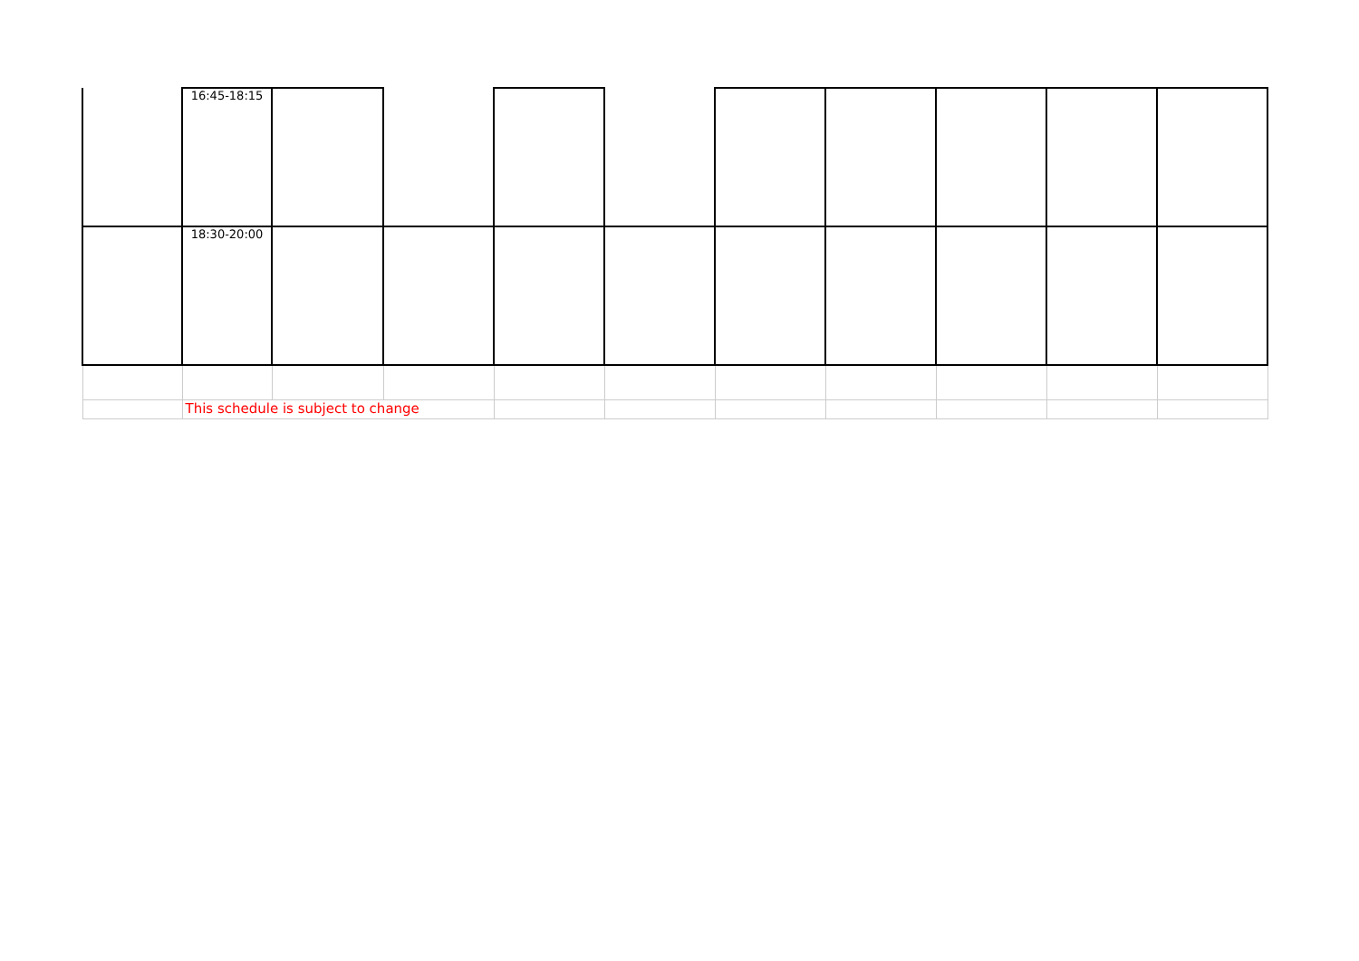| | 16:45-18:15 | | | | | | | | | |
| | 18:30-20:00 | | | | | | | | | |
| | This schedule is subject to change | | | | | | | | | |